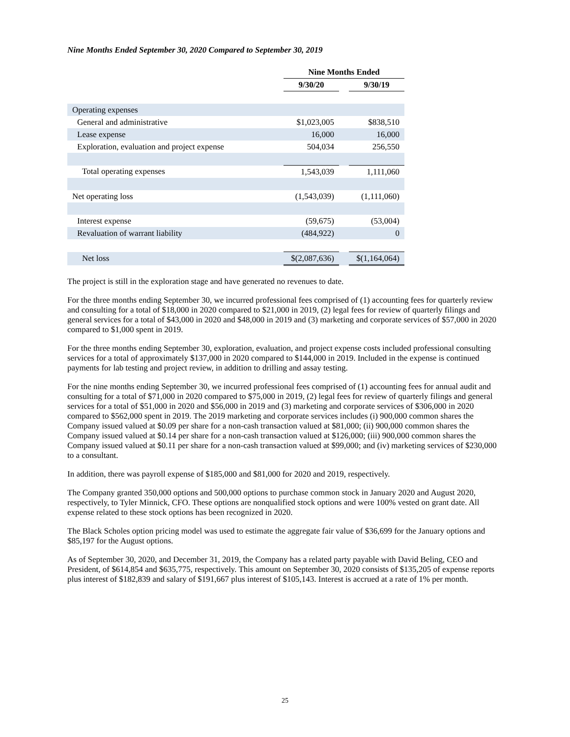Nine Months Ended September 30, 2020 Compared to September 30, 2019
| | Nine Months Ended | | |
| --- | --- | --- | --- |
| | 9/30/20 | | 9/30/19 |
| Operating expenses | | | |
| General and administrative | $1,023,005 | | $838,510 |
| Lease expense | 16,000 | | 16,000 |
| Exploration, evaluation and project expense | 504,034 | | 256,550 |
| Total operating expenses | 1,543,039 | | 1,111,060 |
| Net operating loss | (1,543,039) | | (1,111,060) |
| Interest expense | (59,675) | | (53,004) |
| Revaluation of warrant liability | (484,922) | | 0 |
| Net loss | $(2,087,636) | | $(1,164,064) |
The project is still in the exploration stage and have generated no revenues to date.
For the three months ending September 30, we incurred professional fees comprised of (1) accounting fees for quarterly review and consulting for a total of $18,000 in 2020 compared to $21,000 in 2019, (2) legal fees for review of quarterly filings and general services for a total of $43,000 in 2020 and $48,000 in 2019 and (3) marketing and corporate services of $57,000 in 2020 compared to $1,000 spent in 2019.
For the three months ending September 30, exploration, evaluation, and project expense costs included professional consulting services for a total of approximately $137,000 in 2020 compared to $144,000 in 2019. Included in the expense is continued payments for lab testing and project review, in addition to drilling and assay testing.
For the nine months ending September 30, we incurred professional fees comprised of (1) accounting fees for annual audit and consulting for a total of $71,000 in 2020 compared to $75,000 in 2019, (2) legal fees for review of quarterly filings and general services for a total of $51,000 in 2020 and $56,000 in 2019 and (3) marketing and corporate services of $306,000 in 2020 compared to $562,000 spent in 2019. The 2019 marketing and corporate services includes (i) 900,000 common shares the Company issued valued at $0.09 per share for a non-cash transaction valued at $81,000; (ii) 900,000 common shares the Company issued valued at $0.14 per share for a non-cash transaction valued at $126,000; (iii) 900,000 common shares the Company issued valued at $0.11 per share for a non-cash transaction valued at $99,000; and (iv) marketing services of $230,000 to a consultant.
In addition, there was payroll expense of $185,000 and $81,000 for 2020 and 2019, respectively.
The Company granted 350,000 options and 500,000 options to purchase common stock in January 2020 and August 2020, respectively, to Tyler Minnick, CFO. These options are nonqualified stock options and were 100% vested on grant date. All expense related to these stock options has been recognized in 2020.
The Black Scholes option pricing model was used to estimate the aggregate fair value of $36,699 for the January options and $85,197 for the August options.
As of September 30, 2020, and December 31, 2019, the Company has a related party payable with David Beling, CEO and President, of $614,854 and $635,775, respectively. This amount on September 30, 2020 consists of $135,205 of expense reports plus interest of $182,839 and salary of $191,667 plus interest of $105,143. Interest is accrued at a rate of 1% per month.
25